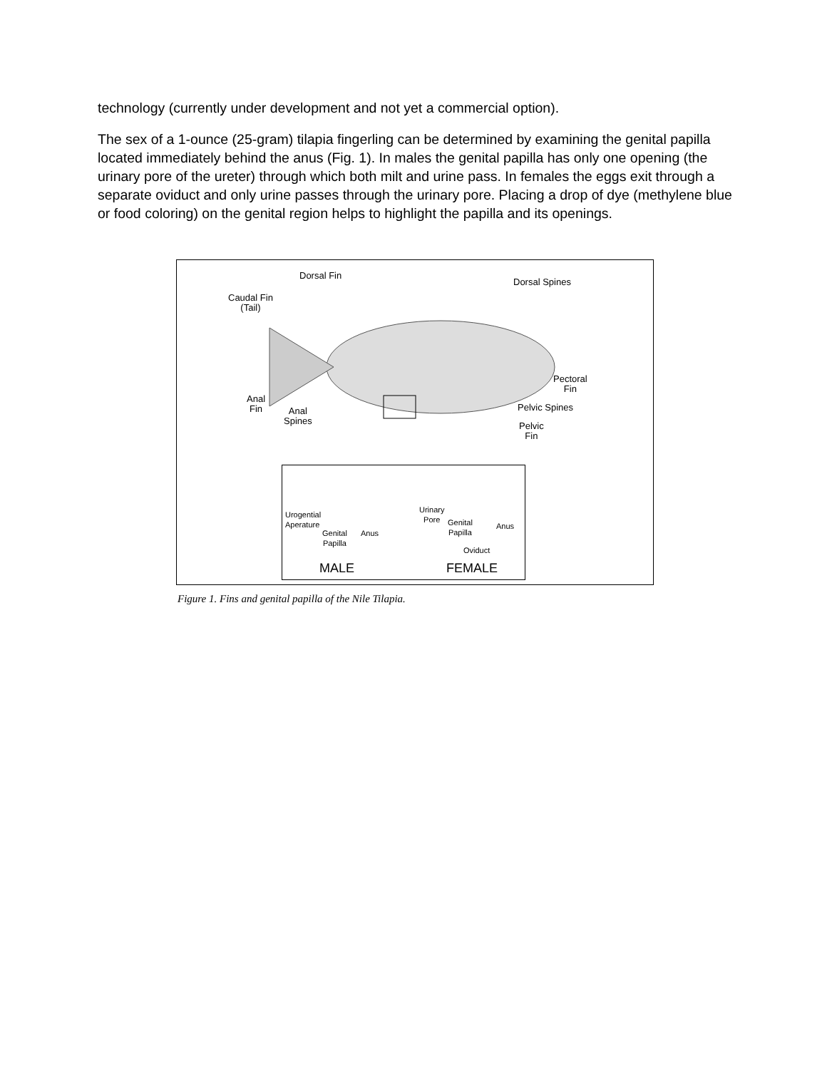technology (currently under development and not yet a commercial option).
The sex of a 1-ounce (25-gram) tilapia fingerling can be determined by examining the genital papilla located immediately behind the anus (Fig. 1). In males the genital papilla has only one opening (the urinary pore of the ureter) through which both milt and urine pass. In females the eggs exit through a separate oviduct and only urine passes through the urinary pore. Placing a drop of dye (methylene blue or food coloring) on the genital region helps to highlight the papilla and its openings.
Dorsal Fin
Dorsal Spines
Caudal Fin
(Tail)
Pectoral
Fin
Anal
Fin Anal
Spines
Pelvic Spines
Pelvic
Fin
Urogential
Aperature
Genital
Papilla
Anus
Urinary
Pore Genital
Papilla
Anus
Oviduct
MALE FEMALE
Figure 1. Fins and genital papilla of the Nile Tilapia.